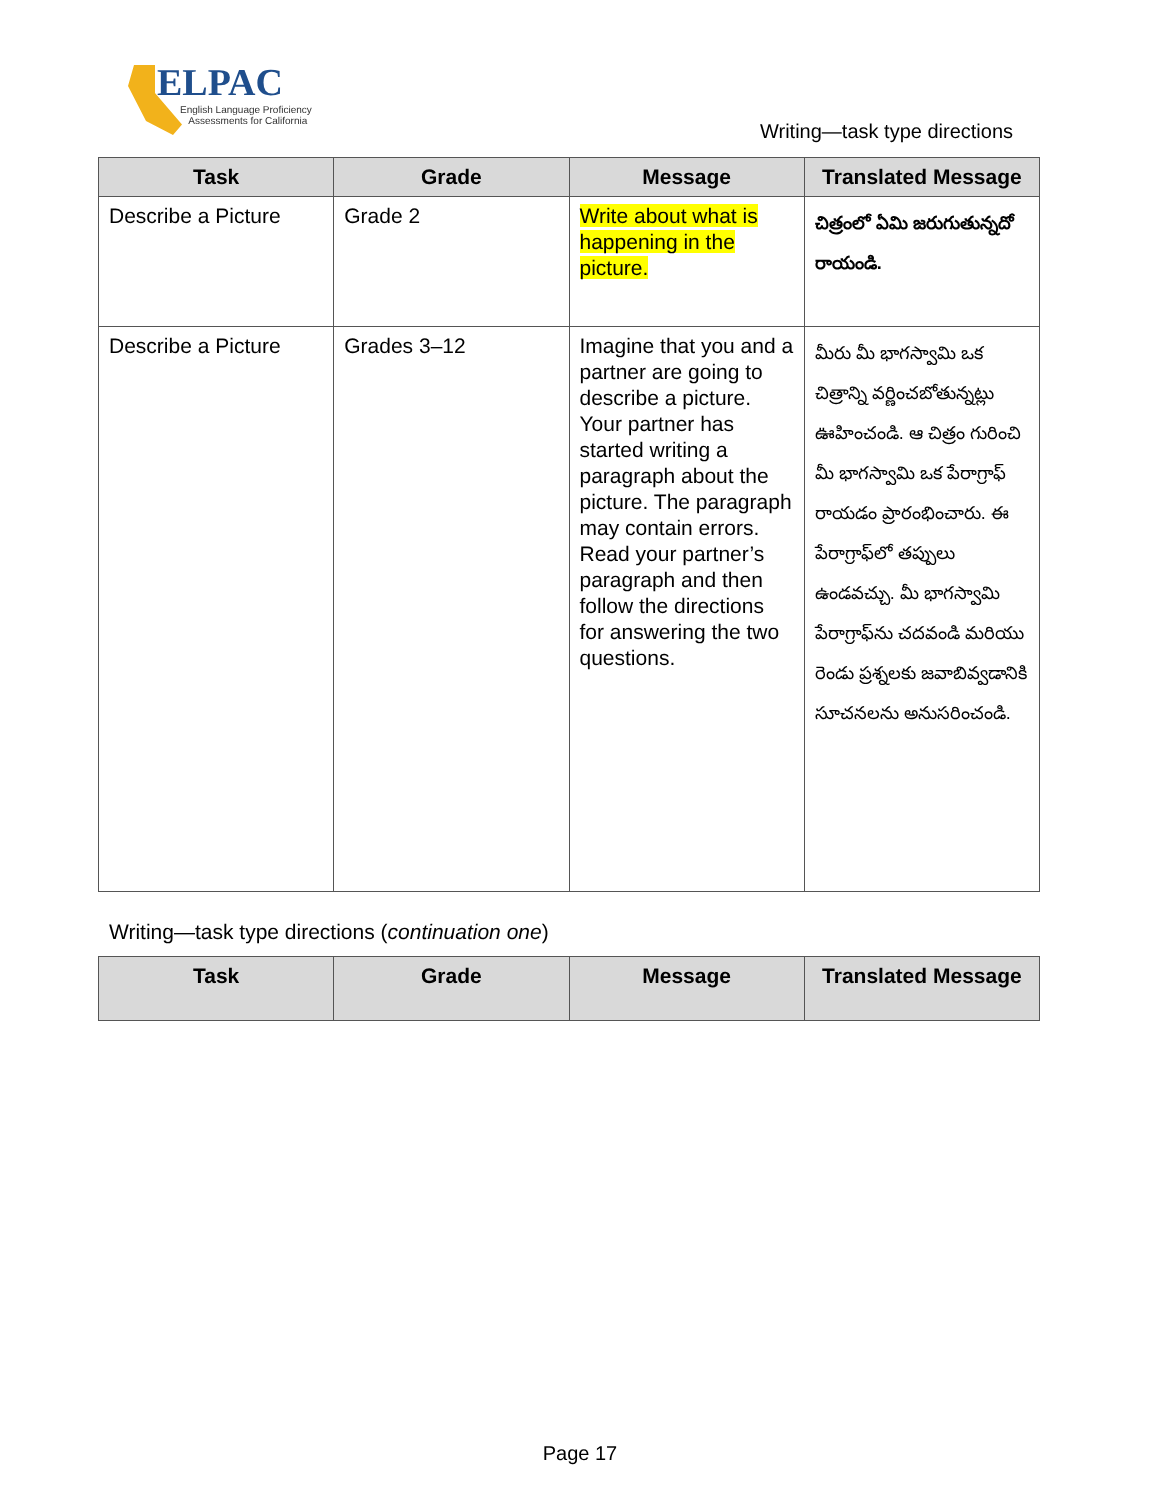ELPAC
English Language Proficiency
Assessments for California
Writing—task type directions
| Task | Grade | Message | Translated Message |
| --- | --- | --- | --- |
| Describe a Picture | Grade 2 | Write about what is happening in the picture. | చిత్రంలో ఏమి జరుగుతున్నదో రాయండి. |
| Describe a Picture | Grades 3–12 | Imagine that you and a partner are going to describe a picture. Your partner has started writing a paragraph about the picture. The paragraph may contain errors. Read your partner’s paragraph and then follow the directions for answering the two questions. | మీరు మీ భాగస్వామి ఒక చిత్రాన్ని వర్ణించబోతున్నట్లు ఊహించండి. ఆ చిత్రం గురించి మీ భాగస్వామి ఒక పేరాగ్రాఫ్ రాయడం ప్రారంభించారు. ఈ పేరాగ్రాఫ్‌లో తప్పులు ఉండవచ్చు. మీ భాగస్వామి పేరాగ్రాఫ్‌ను చదవండి మరియు రెండు ప్రశ్నలకు జవాబివ్వడానికి సూచనలను అనుసరించండి. |
Writing—task type directions (continuation one)
| Task | Grade | Message | Translated Message |
| --- | --- | --- | --- |
Page 17